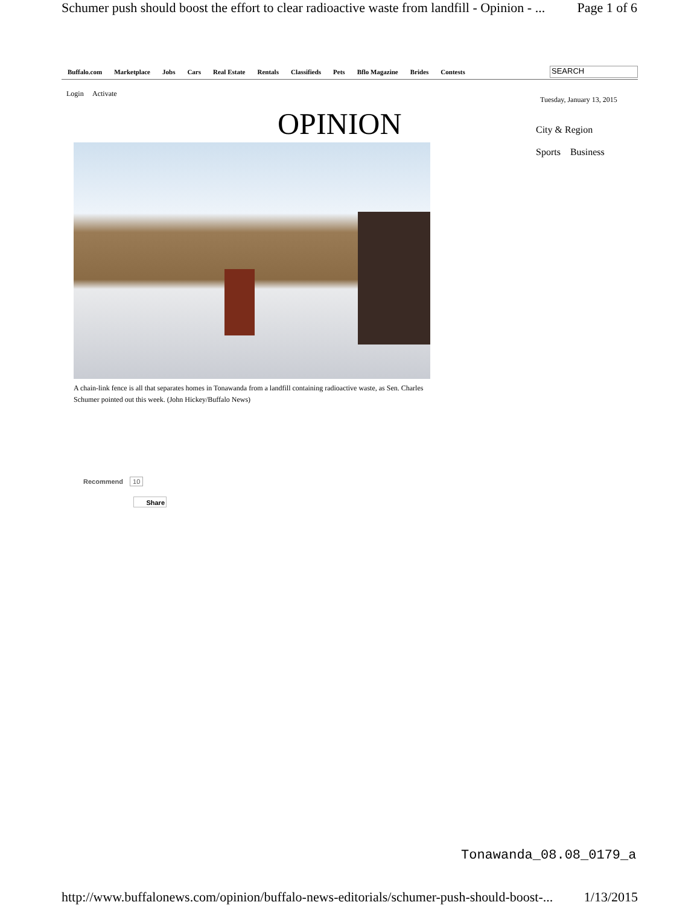Schumer push should boost the effort to clear radioactive waste from landfill - Opinion - ... Page 1 of 6
Buffalo.com Marketplace Jobs Cars Real Estate Rentals Classifieds Pets Bflo Magazine Brides Contests
SEARCH
Login Activate
Tuesday, January 13, 2015
City & Region
Sports Business
OPINION
A chain-link fence is all that separates homes in Tonawanda from a landfill containing radioactive waste, as Sen. Charles Schumer pointed out this week. (John Hickey/Buffalo News)
Recommend 10
Share
Tonawanda_08.08_0179_a
http://www.buffalonews.com/opinion/buffalo-news-editorials/schumer-push-should-boost-... 1/13/2015